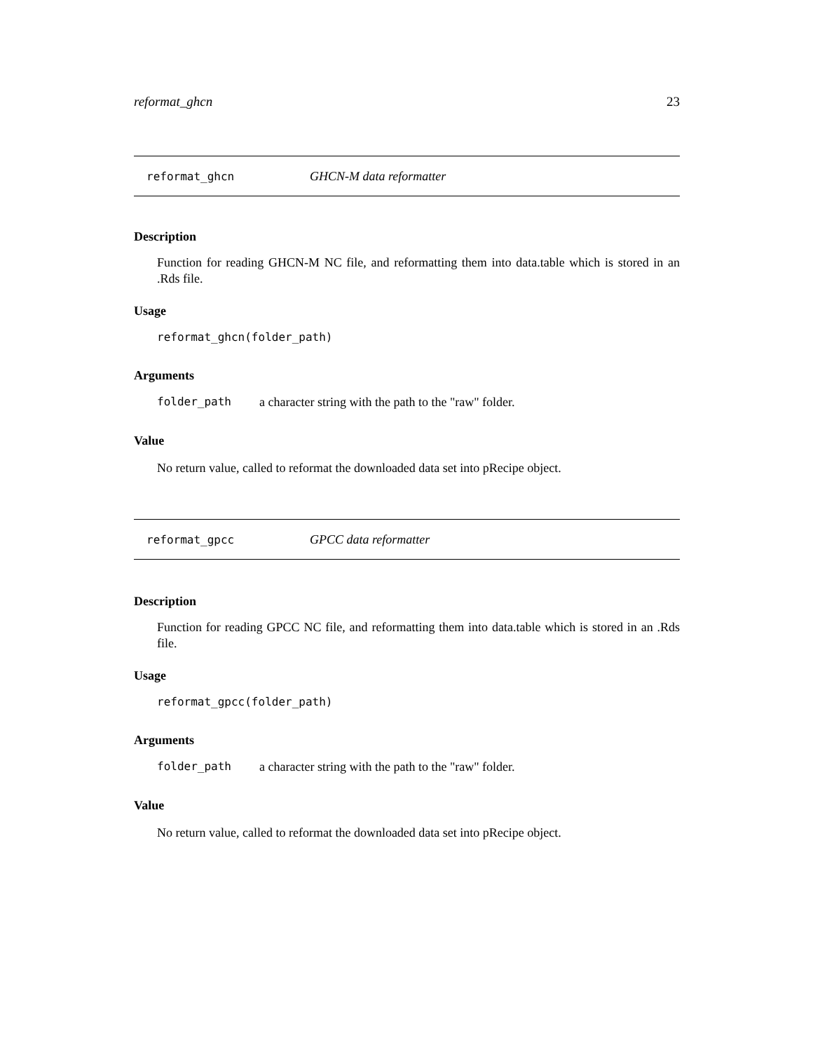reformat_ghcn 23
reformat_ghcn GHCN-M data reformatter
Description
Function for reading GHCN-M NC file, and reformatting them into data.table which is stored in an .Rds file.
Usage
reformat_ghcn(folder_path)
Arguments
folder_path a character string with the path to the "raw" folder.
Value
No return value, called to reformat the downloaded data set into pRecipe object.
reformat_gpcc GPCC data reformatter
Description
Function for reading GPCC NC file, and reformatting them into data.table which is stored in an .Rds file.
Usage
reformat_gpcc(folder_path)
Arguments
folder_path a character string with the path to the "raw" folder.
Value
No return value, called to reformat the downloaded data set into pRecipe object.